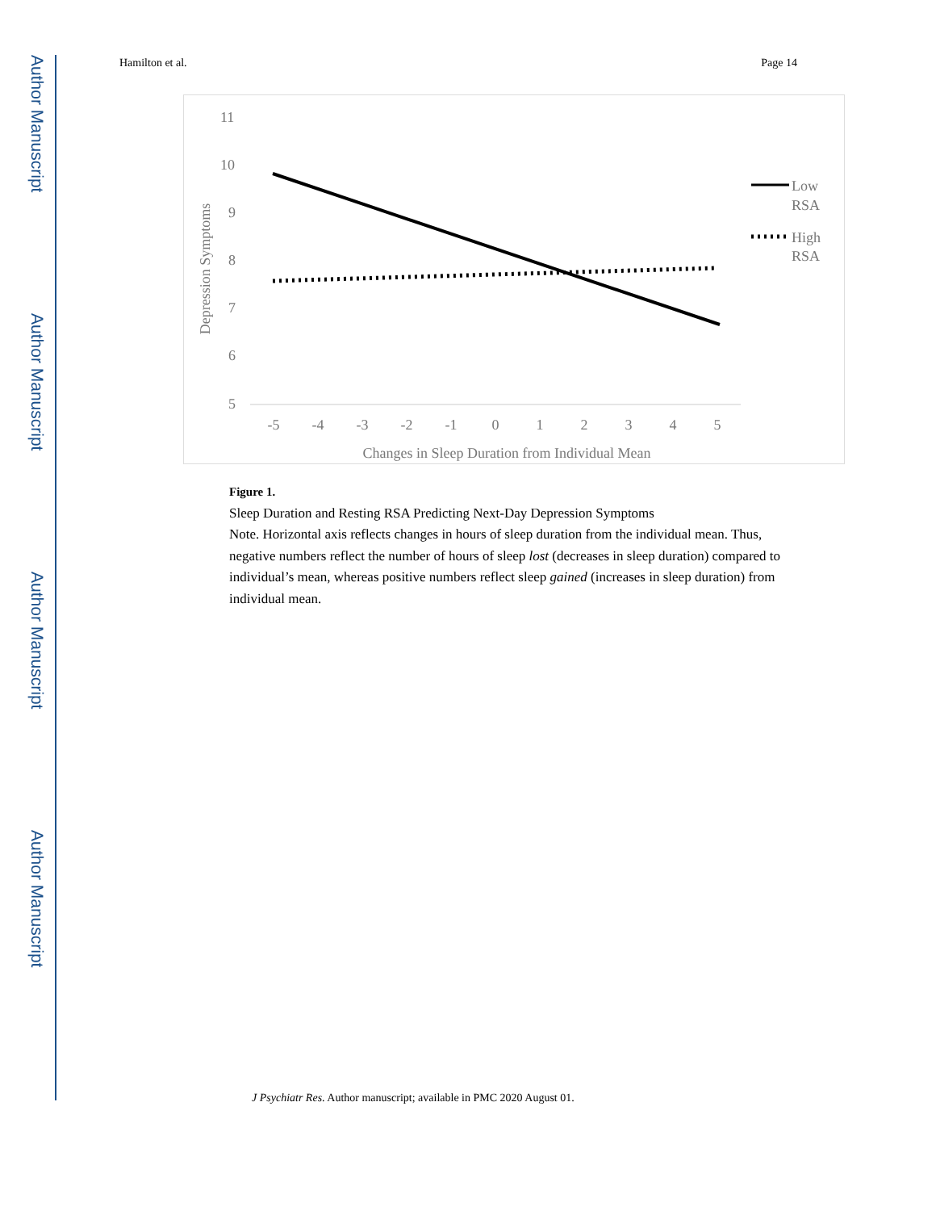Author Manuscript
Author Manuscript
Author Manuscript
Author Manuscript
Hamilton et al. Page 14
11
10
9
8
7
6
5
-5
-4
-3
-2
-1
0
1
2
3
4
5
Changes in Sleep Duration from Individual Mean
Depression Symptoms
Low
RSA
High
RSA
Figure 1.
Sleep Duration and Resting RSA Predicting Next-Day Depression Symptoms
Note. Horizontal axis reflects changes in hours of sleep duration from the individual mean. Thus, negative numbers reflect the number of hours of sleep lost (decreases in sleep duration) compared to individual’s mean, whereas positive numbers reflect sleep gained (increases in sleep duration) from individual mean.
J Psychiatr Res. Author manuscript; available in PMC 2020 August 01.